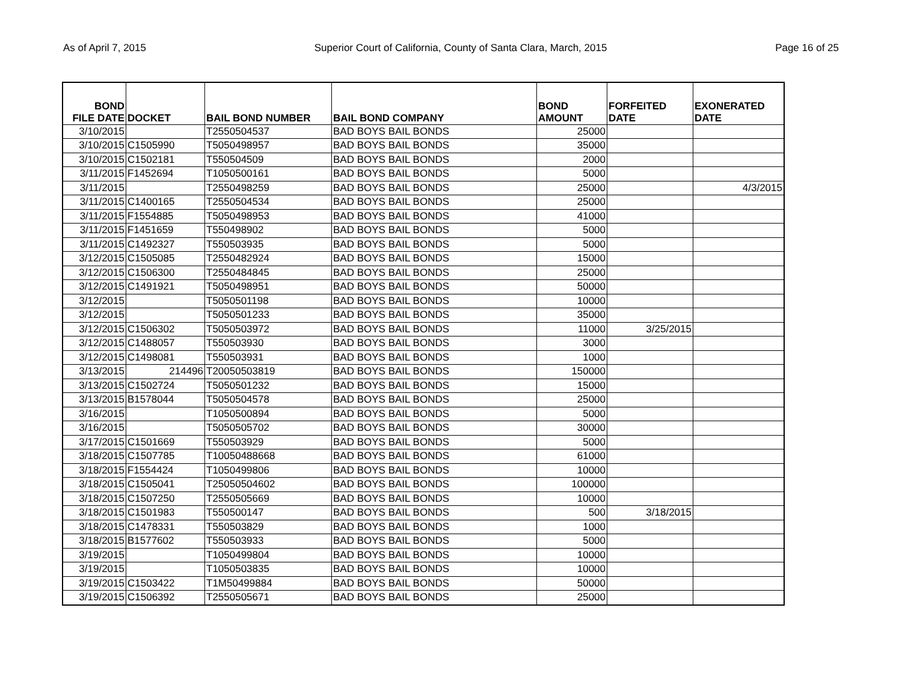As of April 7, 2015 Superior Court of California, County of Santa Clara, March, 2015 Page 16 of 25
| BOND FILE DATE | DOCKET | BAIL BOND NUMBER | BAIL BOND COMPANY | BOND AMOUNT | FORFEITED DATE | EXONERATED DATE |
| --- | --- | --- | --- | --- | --- | --- |
| 3/10/2015 | | T2550504537 | BAD BOYS BAIL BONDS | 25000 | | |
| 3/10/2015 | C1505990 | T5050498957 | BAD BOYS BAIL BONDS | 35000 | | |
| 3/10/2015 | C1502181 | T550504509 | BAD BOYS BAIL BONDS | 2000 | | |
| 3/11/2015 | F1452694 | T1050500161 | BAD BOYS BAIL BONDS | 5000 | | |
| 3/11/2015 | | T2550498259 | BAD BOYS BAIL BONDS | 25000 | | 4/3/2015 |
| 3/11/2015 | C1400165 | T2550504534 | BAD BOYS BAIL BONDS | 25000 | | |
| 3/11/2015 | F1554885 | T5050498953 | BAD BOYS BAIL BONDS | 41000 | | |
| 3/11/2015 | F1451659 | T550498902 | BAD BOYS BAIL BONDS | 5000 | | |
| 3/11/2015 | C1492327 | T550503935 | BAD BOYS BAIL BONDS | 5000 | | |
| 3/12/2015 | C1505085 | T2550482924 | BAD BOYS BAIL BONDS | 15000 | | |
| 3/12/2015 | C1506300 | T2550484845 | BAD BOYS BAIL BONDS | 25000 | | |
| 3/12/2015 | C1491921 | T5050498951 | BAD BOYS BAIL BONDS | 50000 | | |
| 3/12/2015 | | T5050501198 | BAD BOYS BAIL BONDS | 10000 | | |
| 3/12/2015 | | T5050501233 | BAD BOYS BAIL BONDS | 35000 | | |
| 3/12/2015 | C1506302 | T5050503972 | BAD BOYS BAIL BONDS | 11000 | 3/25/2015 | |
| 3/12/2015 | C1488057 | T550503930 | BAD BOYS BAIL BONDS | 3000 | | |
| 3/12/2015 | C1498081 | T550503931 | BAD BOYS BAIL BONDS | 1000 | | |
| 3/13/2015 | 214496 | T20050503819 | BAD BOYS BAIL BONDS | 150000 | | |
| 3/13/2015 | C1502724 | T5050501232 | BAD BOYS BAIL BONDS | 15000 | | |
| 3/13/2015 | B1578044 | T5050504578 | BAD BOYS BAIL BONDS | 25000 | | |
| 3/16/2015 | | T1050500894 | BAD BOYS BAIL BONDS | 5000 | | |
| 3/16/2015 | | T5050505702 | BAD BOYS BAIL BONDS | 30000 | | |
| 3/17/2015 | C1501669 | T550503929 | BAD BOYS BAIL BONDS | 5000 | | |
| 3/18/2015 | C1507785 | T10050488668 | BAD BOYS BAIL BONDS | 61000 | | |
| 3/18/2015 | F1554424 | T1050499806 | BAD BOYS BAIL BONDS | 10000 | | |
| 3/18/2015 | C1505041 | T25050504602 | BAD BOYS BAIL BONDS | 100000 | | |
| 3/18/2015 | C1507250 | T2550505669 | BAD BOYS BAIL BONDS | 10000 | | |
| 3/18/2015 | C1501983 | T550500147 | BAD BOYS BAIL BONDS | 500 | 3/18/2015 | |
| 3/18/2015 | C1478331 | T550503829 | BAD BOYS BAIL BONDS | 1000 | | |
| 3/18/2015 | B1577602 | T550503933 | BAD BOYS BAIL BONDS | 5000 | | |
| 3/19/2015 | | T1050499804 | BAD BOYS BAIL BONDS | 10000 | | |
| 3/19/2015 | | T1050503835 | BAD BOYS BAIL BONDS | 10000 | | |
| 3/19/2015 | C1503422 | T1M50499884 | BAD BOYS BAIL BONDS | 50000 | | |
| 3/19/2015 | C1506392 | T2550505671 | BAD BOYS BAIL BONDS | 25000 | | |